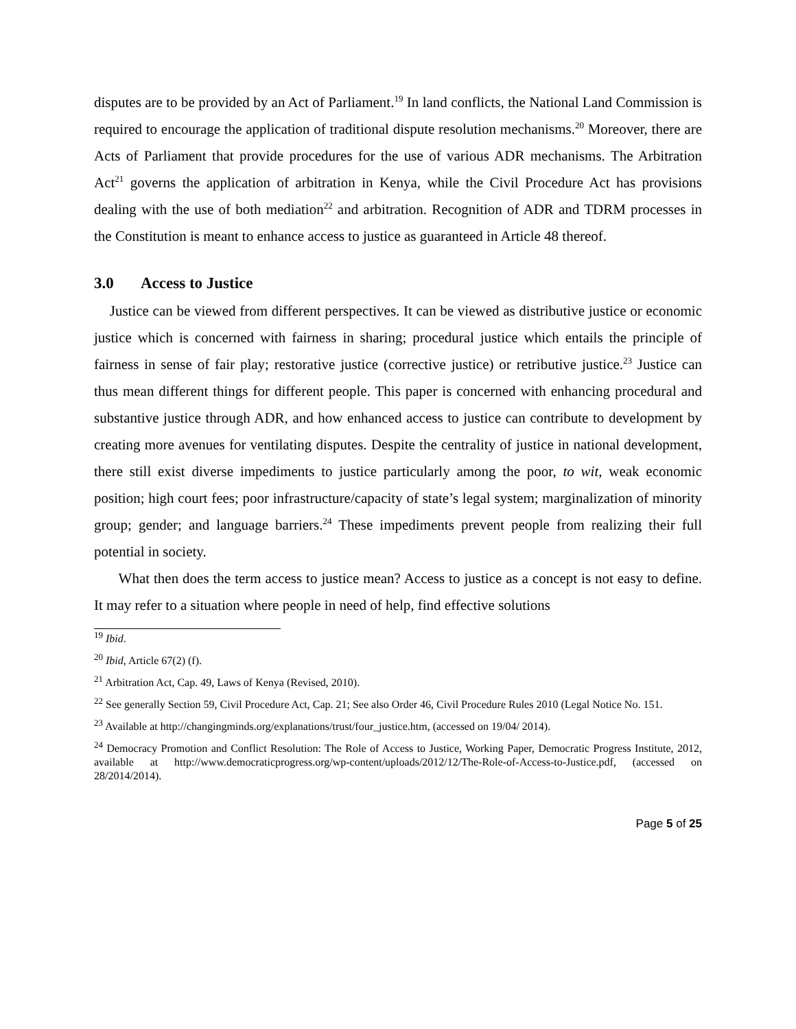disputes are to be provided by an Act of Parliament.<sup>19</sup> In land conflicts, the National Land Commission is required to encourage the application of traditional dispute resolution mechanisms.<sup>20</sup> Moreover, there are Acts of Parliament that provide procedures for the use of various ADR mechanisms. The Arbitration Act<sup>21</sup> governs the application of arbitration in Kenya, while the Civil Procedure Act has provisions dealing with the use of both mediation<sup>22</sup> and arbitration. Recognition of ADR and TDRM processes in the Constitution is meant to enhance access to justice as guaranteed in Article 48 thereof.
3.0 Access to Justice
Justice can be viewed from different perspectives. It can be viewed as distributive justice or economic justice which is concerned with fairness in sharing; procedural justice which entails the principle of fairness in sense of fair play; restorative justice (corrective justice) or retributive justice.<sup>23</sup> Justice can thus mean different things for different people. This paper is concerned with enhancing procedural and substantive justice through ADR, and how enhanced access to justice can contribute to development by creating more avenues for ventilating disputes. Despite the centrality of justice in national development, there still exist diverse impediments to justice particularly among the poor, to wit, weak economic position; high court fees; poor infrastructure/capacity of state’s legal system; marginalization of minority group; gender; and language barriers.<sup>24</sup> These impediments prevent people from realizing their full potential in society.
What then does the term access to justice mean? Access to justice as a concept is not easy to define. It may refer to a situation where people in need of help, find effective solutions
<sup>19</sup> Ibid.
<sup>20</sup> Ibid, Article 67(2) (f).
<sup>21</sup> Arbitration Act, Cap. 49, Laws of Kenya (Revised, 2010).
<sup>22</sup> See generally Section 59, Civil Procedure Act, Cap. 21; See also Order 46, Civil Procedure Rules 2010 (Legal Notice No. 151.
<sup>23</sup> Available at http://changingminds.org/explanations/trust/four_justice.htm, (accessed on 19/04/ 2014).
<sup>24</sup> Democracy Promotion and Conflict Resolution: The Role of Access to Justice, Working Paper, Democratic Progress Institute, 2012, available at http://www.democraticprogress.org/wp-content/uploads/2012/12/The-Role-of-Access-to-Justice.pdf, (accessed on 28/2014/2014).
Page 5 of 25